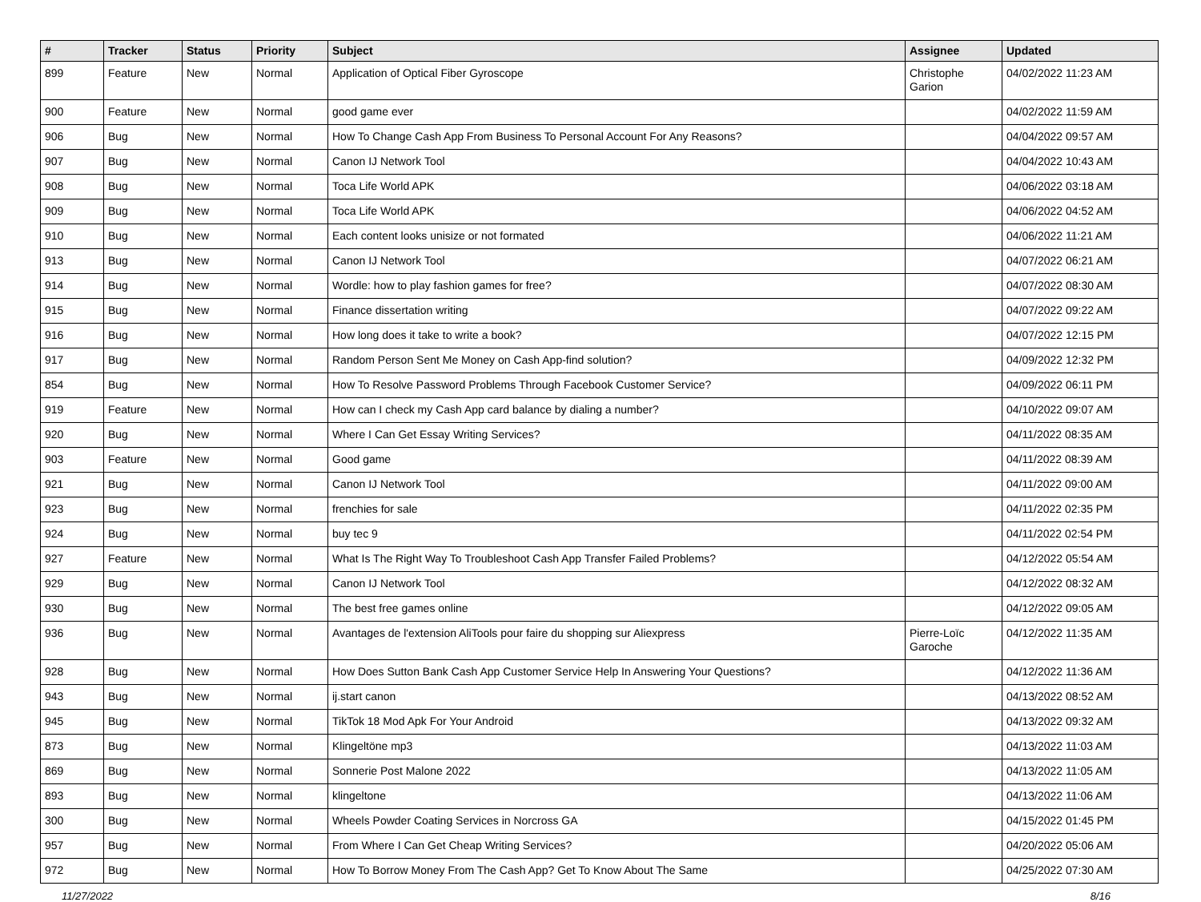| # | Tracker | Status | Priority | Subject | Assignee | Updated |
| --- | --- | --- | --- | --- | --- | --- |
| 899 | Feature | New | Normal | Application of Optical Fiber Gyroscope | Christophe Garion | 04/02/2022 11:23 AM |
| 900 | Feature | New | Normal | good game ever | | 04/02/2022 11:59 AM |
| 906 | Bug | New | Normal | How To Change Cash App From Business To Personal Account For Any Reasons? | | 04/04/2022 09:57 AM |
| 907 | Bug | New | Normal | Canon IJ Network Tool | | 04/04/2022 10:43 AM |
| 908 | Bug | New | Normal | Toca Life World APK | | 04/06/2022 03:18 AM |
| 909 | Bug | New | Normal | Toca Life World APK | | 04/06/2022 04:52 AM |
| 910 | Bug | New | Normal | Each content looks unisize or not formated | | 04/06/2022 11:21 AM |
| 913 | Bug | New | Normal | Canon IJ Network Tool | | 04/07/2022 06:21 AM |
| 914 | Bug | New | Normal | Wordle: how to play fashion games for free? | | 04/07/2022 08:30 AM |
| 915 | Bug | New | Normal | Finance dissertation writing | | 04/07/2022 09:22 AM |
| 916 | Bug | New | Normal | How long does it take to write a book? | | 04/07/2022 12:15 PM |
| 917 | Bug | New | Normal | Random Person Sent Me Money on Cash App-find solution? | | 04/09/2022 12:32 PM |
| 854 | Bug | New | Normal | How To Resolve Password Problems Through Facebook Customer Service? | | 04/09/2022 06:11 PM |
| 919 | Feature | New | Normal | How can I check my Cash App card balance by dialing a number? | | 04/10/2022 09:07 AM |
| 920 | Bug | New | Normal | Where I Can Get Essay Writing Services? | | 04/11/2022 08:35 AM |
| 903 | Feature | New | Normal | Good game | | 04/11/2022 08:39 AM |
| 921 | Bug | New | Normal | Canon IJ Network Tool | | 04/11/2022 09:00 AM |
| 923 | Bug | New | Normal | frenchies for sale | | 04/11/2022 02:35 PM |
| 924 | Bug | New | Normal | buy tec 9 | | 04/11/2022 02:54 PM |
| 927 | Feature | New | Normal | What Is The Right Way To Troubleshoot Cash App Transfer Failed Problems? | | 04/12/2022 05:54 AM |
| 929 | Bug | New | Normal | Canon IJ Network Tool | | 04/12/2022 08:32 AM |
| 930 | Bug | New | Normal | The best free games online | | 04/12/2022 09:05 AM |
| 936 | Bug | New | Normal | Avantages de l'extension AliTools pour faire du shopping sur Aliexpress | Pierre-Loïc Garoche | 04/12/2022 11:35 AM |
| 928 | Bug | New | Normal | How Does Sutton Bank Cash App Customer Service Help In Answering Your Questions? | | 04/12/2022 11:36 AM |
| 943 | Bug | New | Normal | ij.start canon | | 04/13/2022 08:52 AM |
| 945 | Bug | New | Normal | TikTok 18 Mod Apk For Your Android | | 04/13/2022 09:32 AM |
| 873 | Bug | New | Normal | Klingeltöne mp3 | | 04/13/2022 11:03 AM |
| 869 | Bug | New | Normal | Sonnerie Post Malone 2022 | | 04/13/2022 11:05 AM |
| 893 | Bug | New | Normal | klingeltone | | 04/13/2022 11:06 AM |
| 300 | Bug | New | Normal | Wheels Powder Coating Services in Norcross GA | | 04/15/2022 01:45 PM |
| 957 | Bug | New | Normal | From Where I Can Get Cheap Writing Services? | | 04/20/2022 05:06 AM |
| 972 | Bug | New | Normal | How To Borrow Money From The Cash App? Get To Know About The Same | | 04/25/2022 07:30 AM |
11/27/2022 8/16